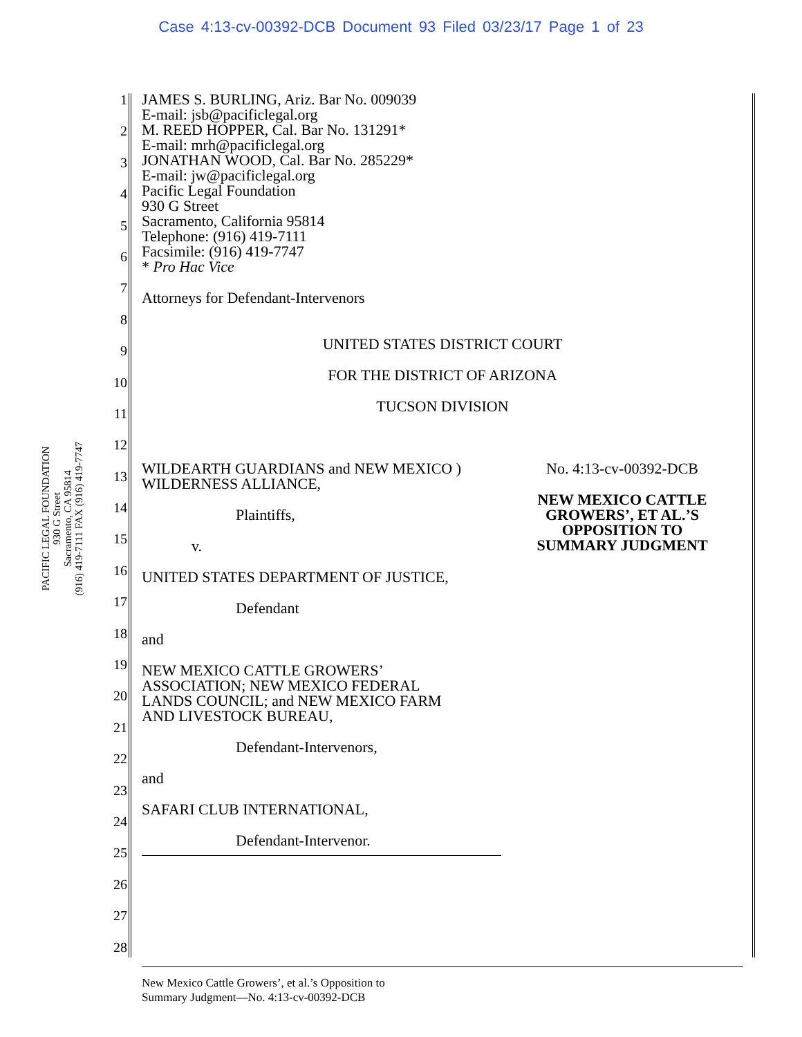Case 4:13-cv-00392-DCB Document 93 Filed 03/23/17 Page 1 of 23
PACIFIC LEGAL FOUNDATION
930 G Street
Sacramento, CA 95814
(916) 419-7111 FAX (916) 419-7747
1
2
3
4
5
6
7
8
9
10
11
12
13
14
15
16
17
18
19
20
21
22
23
24
25
26
27
28
JAMES S. BURLING, Ariz. Bar No. 009039
E-mail: jsb@pacificlegal.org
M. REED HOPPER, Cal. Bar No. 131291*
E-mail: mrh@pacificlegal.org
JONATHAN WOOD, Cal. Bar No. 285229*
E-mail: jw@pacificlegal.org
Pacific Legal Foundation
930 G Street
Sacramento, California 95814
Telephone: (916) 419-7111
Facsimile: (916) 419-7747
* Pro Hac Vice
Attorneys for Defendant-Intervenors
UNITED STATES DISTRICT COURT
FOR THE DISTRICT OF ARIZONA
TUCSON DIVISION
WILDEARTH GUARDIANS and NEW MEXICO )
WILDERNESS ALLIANCE,
Plaintiffs,
v.
UNITED STATES DEPARTMENT OF JUSTICE,
Defendant
and
NEW MEXICO CATTLE GROWERS’
ASSOCIATION; NEW MEXICO FEDERAL
LANDS COUNCIL; and NEW MEXICO FARM
AND LIVESTOCK BUREAU,
Defendant-Intervenors,
and
SAFARI CLUB INTERNATIONAL,
Defendant-Intervenor.
No. 4:13-cv-00392-DCB
NEW MEXICO CATTLE
GROWERS’, ET AL.’S
OPPOSITION TO
SUMMARY JUDGMENT
New Mexico Cattle Growers’, et al.’s Opposition to
Summary Judgment—No. 4:13-cv-00392-DCB